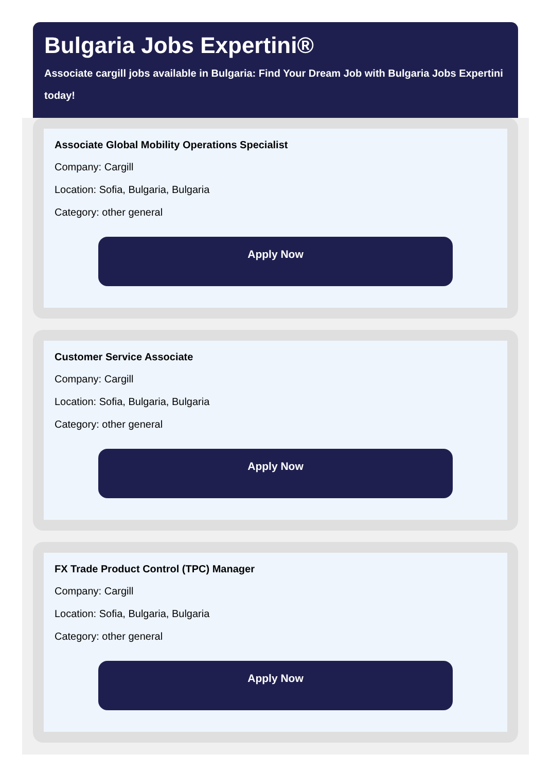Bulgaria Jobs Expertini®
Associate cargill jobs available in Bulgaria: Find Your Dream Job with Bulgaria Jobs Expertini today!
Associate Global Mobility Operations Specialist
Company: Cargill
Location: Sofia, Bulgaria, Bulgaria
Category: other general
Apply Now
Customer Service Associate
Company: Cargill
Location: Sofia, Bulgaria, Bulgaria
Category: other general
Apply Now
FX Trade Product Control (TPC) Manager
Company: Cargill
Location: Sofia, Bulgaria, Bulgaria
Category: other general
Apply Now